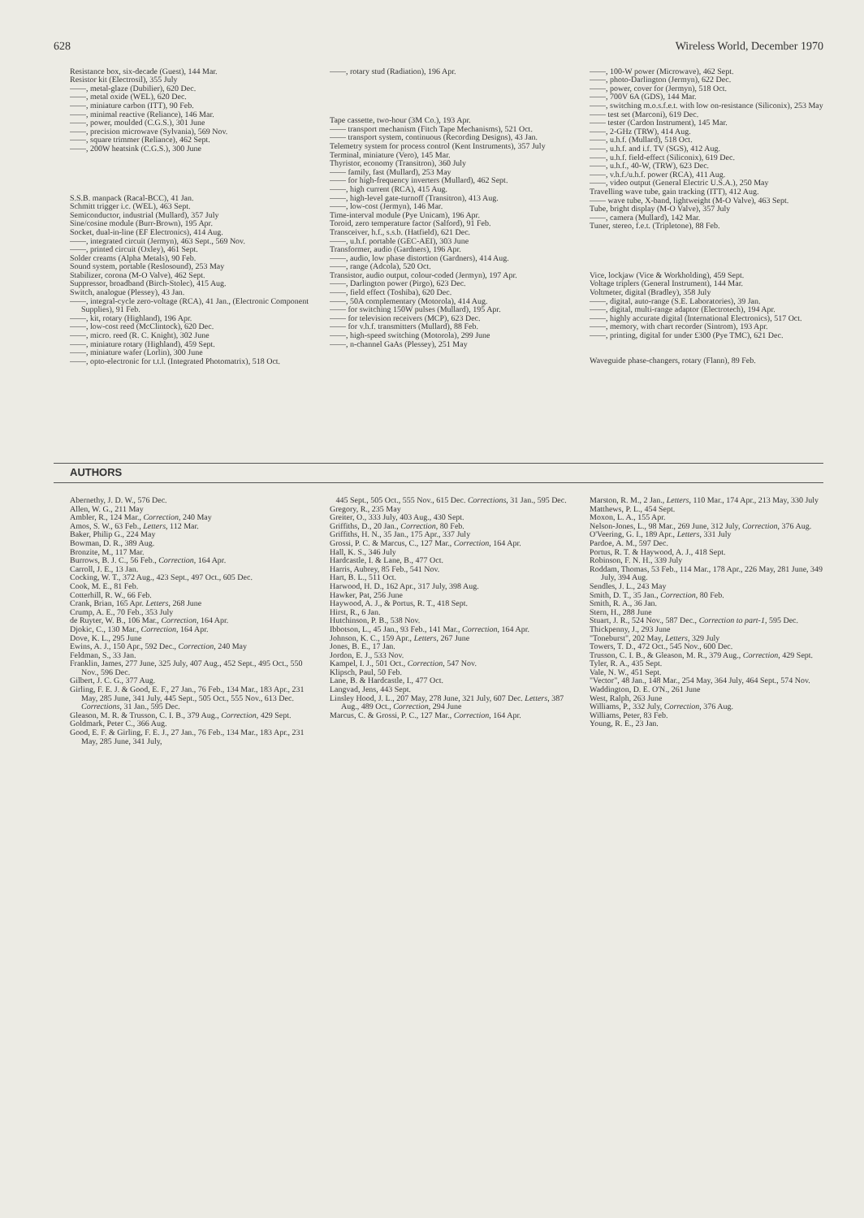628 Wireless World, December 1970
Resistance box, six-decade (Guest), 144 Mar.
Resistor kit (Electrosil), 355 July
——, metal-glaze (Dubilier), 620 Dec.
——, metal oxide (WEL), 620 Dec.
——, miniature carbon (ITT), 90 Feb.
——, minimal reactive (Reliance), 146 Mar.
——, power, moulded (C.G.S.), 301 June
——, precision microwave (Sylvania), 569 Nov.
——, square trimmer (Reliance), 462 Sept.
——, 200W heatsink (C.G.S.), 300 June
S.S.B. manpack (Racal-BCC), 41 Jan.
Schmitt trigger i.c. (WEL), 463 Sept.
Semiconductor, industrial (Mullard), 357 July
Sine/cosine module (Burr-Brown), 195 Apr.
Socket, dual-in-line (EF Electronics), 414 Aug.
——, integrated circuit (Jermyn), 463 Sept., 569 Nov.
——, printed circuit (Oxley), 461 Sept.
Solder creams (Alpha Metals), 90 Feb.
Sound system, portable (Reslosound), 253 May
Stabilizer, corona (M-O Valve), 462 Sept.
Suppressor, broadband (Birch-Stolec), 415 Aug.
Switch, analogue (Plessey), 43 Jan.
——, integral-cycle zero-voltage (RCA), 41 Jan., (Electronic Component Supplies), 91 Feb.
——, kit, rotary (Highland), 196 Apr.
——, low-cost reed (McClintock), 620 Dec.
——, micro. reed (R. C. Knight), 302 June
——, miniature rotary (Highland), 459 Sept.
——, miniature wafer (Lorlin), 300 June
——, opto-electronic for t.t.l. (Integrated Photomatrix), 518 Oct.
——, rotary stud (Radiation), 196 Apr.
Tape cassette, two-hour (3M Co.), 193 Apr.
—— transport mechanism (Fitch Tape Mechanisms), 521 Oct.
—— transport system, continuous (Recording Designs), 43 Jan.
Telemetry system for process control (Kent Instruments), 357 July
Terminal, miniature (Vero), 145 Mar.
Thyristor, economy (Transitron), 360 July
—— family, fast (Mullard), 253 May
—— for high-frequency inverters (Mullard), 462 Sept.
——, high current (RCA), 415 Aug.
——, high-level gate-turnoff (Transitron), 413 Aug.
——, low-cost (Jermyn), 146 Mar.
Time-interval module (Pye Unicam), 196 Apr.
Toroid, zero temperature factor (Salford), 91 Feb.
Transceiver, h.f., s.s.b. (Hatfield), 621 Dec.
——, u.h.f. portable (GEC-AEI), 303 June
Transformer, audio (Gardners), 196 Apr.
——, audio, low phase distortion (Gardners), 414 Aug.
——, range (Adcola), 520 Oct.
Transistor, audio output, colour-coded (Jermyn), 197 Apr.
——, Darlington power (Pirgo), 623 Dec.
——, field effect (Toshiba), 620 Dec.
——, 50A complementary (Motorola), 414 Aug.
—— for switching 150W pulses (Mullard), 195 Apr.
—— for television receivers (MCP), 623 Dec.
—— for v.h.f. transmitters (Mullard), 88 Feb.
——, high-speed switching (Motorola), 299 June
——, n-channel GaAs (Plessey), 251 May
——, 100-W power (Microwave), 462 Sept.
——, photo-Darlington (Jermyn), 622 Dec.
——, power, cover for (Jermyn), 518 Oct.
——, 700V 6A (GDS), 144 Mar.
——, switching m.o.s.f.e.t. with low on-resistance (Siliconix), 253 May
—— test set (Marconi), 619 Dec.
—— tester (Cardon Instrument), 145 Mar.
——, 2-GHz (TRW), 414 Aug.
——, u.h.f. (Mullard), 518 Oct.
——, u.h.f. and i.f. TV (SGS), 412 Aug.
——, u.h.f. field-effect (Siliconix), 619 Dec.
——, u.h.f., 40-W, (TRW), 623 Dec.
——, v.h.f./u.h.f. power (RCA), 411 Aug.
——, video output (General Electric U.S.A.), 250 May
Travelling wave tube, gain tracking (ITT), 412 Aug.
—— wave tube, X-band, lightweight (M-O Valve), 463 Sept.
Tube, bright display (M-O Valve), 357 July
——, camera (Mullard), 142 Mar.
Tuner, stereo, f.e.t. (Tripletone), 88 Feb.
Vice, lockjaw (Vice & Workholding), 459 Sept.
Voltage triplers (General Instrument), 144 Mar.
Voltmeter, digital (Bradley), 358 July
——, digital, auto-range (S.E. Laboratories), 39 Jan.
——, digital, multi-range adaptor (Electrotech), 194 Apr.
——, highly accurate digital (International Electronics), 517 Oct.
——, memory, with chart recorder (Sintrom), 193 Apr.
——, printing, digital for under £300 (Pye TMC), 621 Dec.
Waveguide phase-changers, rotary (Flann), 89 Feb.
AUTHORS
Abernethy, J. D. W., 576 Dec.
Allen, W. G., 211 May
Ambler, R., 124 Mar., Correction, 240 May
Amos, S. W., 63 Feb., Letters, 112 Mar.
Baker, Philip G., 224 May
Bowman, D. R., 389 Aug.
Bronzite, M., 117 Mar.
Burrows, B. J. C., 56 Feb., Correction, 164 Apr.
Carroll, J. E., 13 Jan.
Cocking, W. T., 372 Aug., 423 Sept., 497 Oct., 605 Dec.
Cook, M. E., 81 Feb.
Cotterhill, R. W., 66 Feb.
Crank, Brian, 165 Apr. Letters, 268 June
Crump, A. E., 70 Feb., 353 July
de Ruyter, W. B., 106 Mar., Correction, 164 Apr.
Djokic, C., 130 Mar., Correction, 164 Apr.
Dove, K. L., 295 June
Ewins, A. J., 150 Apr., 592 Dec., Correction, 240 May
Feldman, S., 33 Jan.
Franklin, James, 277 June, 325 July, 407 Aug., 452 Sept., 495 Oct., 550 Nov., 596 Dec.
Gilbert, J. C. G., 377 Aug.
Girling, F. E. J. & Good, E. F., 27 Jan., 76 Feb., 134 Mar., 183 Apr., 231 May, 285 June, 341 July, 445 Sept., 505 Oct., 555 Nov., 613 Dec. Corrections, 31 Jan., 595 Dec.
Gleason, M. R. & Trusson, C. I. B., 379 Aug., Correction, 429 Sept.
Goldmark, Peter C., 366 Aug.
Good, E. F. & Girling, F. E. J., 27 Jan., 76 Feb., 134 Mar., 183 Apr., 231 May, 285 June, 341 July,
445 Sept., 505 Oct., 555 Nov., 615 Dec. Corrections, 31 Jan., 595 Dec.
Gregory, R., 235 May
Greiter, O., 333 July, 403 Aug., 430 Sept.
Griffiths, D., 20 Jan., Correction, 80 Feb.
Griffiths, H. N., 35 Jan., 175 Apr., 337 July
Grossi, P. C. & Marcus, C., 127 Mar., Correction, 164 Apr.
Hall, K. S., 346 July
Hardcastle, I. & Lane, B., 477 Oct.
Harris, Aubrey, 85 Feb., 541 Nov.
Hart, B. L., 511 Oct.
Harwood, H. D., 162 Apr., 317 July, 398 Aug.
Hawker, Pat, 256 June
Haywood, A. J., & Portus, R. T., 418 Sept.
Hirst, R., 6 Jan.
Hutchinson, P. B., 538 Nov.
Ibbotson, L., 45 Jan., 93 Feb., 141 Mar., Correction, 164 Apr.
Johnson, K. C., 159 Apr., Letters, 267 June
Jones, B. E., 17 Jan.
Jordon, E. J., 533 Nov.
Kampel, I. J., 501 Oct., Correction, 547 Nov.
Klipsch, Paul, 50 Feb.
Lane, B. & Hardcastle, I., 477 Oct.
Langvad, Jens, 443 Sept.
Linsley Hood, J. L., 207 May, 278 June, 321 July, 607 Dec. Letters, 387 Aug., 489 Oct., Correction, 294 June
Marcus, C. & Grossi, P. C., 127 Mar., Correction, 164 Apr.
Marston, R. M., 2 Jan., Letters, 110 Mar., 174 Apr., 213 May, 330 July
Matthews, P. L., 454 Sept.
Moxon, L. A., 155 Apr.
Nelson-Jones, L., 98 Mar., 269 June, 312 July, Correction, 376 Aug.
O'Veering, G. I., 189 Apr., Letters, 331 July
Pardoe, A. M., 597 Dec.
Portus, R. T. & Haywood, A. J., 418 Sept.
Robinson, F. N. H., 339 July
Roddam, Thomas, 53 Feb., 114 Mar., 178 Apr., 226 May, 281 June, 349 July, 394 Aug.
Sendles, J. L., 243 May
Smith, D. T., 35 Jan., Correction, 80 Feb.
Smith, R. A., 36 Jan.
Stern, H., 288 June
Stuart, J. R., 524 Nov., 587 Dec., Correction to part-1, 595 Dec.
Thickpenny, J., 293 June
"Toneburst", 202 May, Letters, 329 July
Towers, T. D., 472 Oct., 545 Nov., 600 Dec.
Trusson, C. I. B., & Gleason, M. R., 379 Aug., Correction, 429 Sept.
Tyler, R. A., 435 Sept.
Vale, N. W., 451 Sept.
"Vector", 48 Jan., 148 Mar., 254 May, 364 July, 464 Sept., 574 Nov.
Waddington, D. E. O'N., 261 June
West, Ralph, 263 June
Williams, P., 332 July, Correction, 376 Aug.
Williams, Peter, 83 Feb.
Young, R. E., 23 Jan.